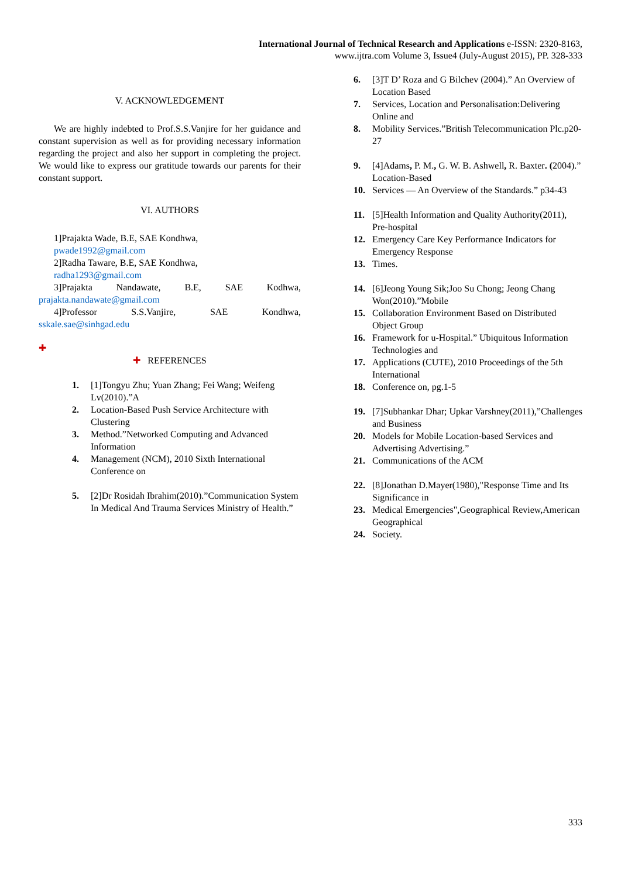International Journal of Technical Research and Applications e-ISSN: 2320-8163,
www.ijtra.com Volume 3, Issue4 (July-August 2015), PP. 328-333
V. ACKNOWLEDGEMENT
We are highly indebted to Prof.S.S.Vanjire for her guidance and constant supervision as well as for providing necessary information regarding the project and also her support in completing the project. We would like to express our gratitude towards our parents for their constant support.
VI. AUTHORS
1]Prajakta Wade, B.E, SAE Kondhwa,
pwade1992@gmail.com
2]Radha Taware, B.E, SAE Kondhwa,
radha1293@gmail.com
3]Prajakta Nandawate, B.E, SAE Kodhwa,
prajakta.nandawate@gmail.com
4]Professor S.S.Vanjire, SAE Kondhwa,
sskale.sae@sinhgad.edu
✚
✚ REFERENCES
1. [1]Tongyu Zhu; Yuan Zhang; Fei Wang; Weifeng Lv(2010).”A
2. Location-Based Push Service Architecture with Clustering
3. Method.”Networked Computing and Advanced Information
4. Management (NCM), 2010 Sixth International Conference on
5. [2]Dr Rosidah Ibrahim(2010).”Communication System In Medical And Trauma Services Ministry of Health.”
6. [3]T D’ Roza and G Bilchev (2004).” An Overview of Location Based
7. Services, Location and Personalisation:Delivering Online and
8. Mobility Services.”British Telecommunication Plc.p20-27
9. [4]Adams, P. M., G. W. B. Ashwell, R. Baxter. (2004).” Location-Based
10. Services — An Overview of the Standards.” p34-43
11. [5]Health Information and Quality Authority(2011), Pre-hospital
12. Emergency Care Key Performance Indicators for Emergency Response
13. Times.
14. [6]Jeong Young Sik;Joo Su Chong; Jeong Chang Won(2010).”Mobile
15. Collaboration Environment Based on Distributed Object Group
16. Framework for u-Hospital.” Ubiquitous Information Technologies and
17. Applications (CUTE), 2010 Proceedings of the 5th International
18. Conference on, pg.1-5
19. [7]Subhankar Dhar; Upkar Varshney(2011),”Challenges and Business
20. Models for Mobile Location-based Services and Advertising Advertising.”
21. Communications of the ACM
22. [8]Jonathan D.Mayer(1980),"Response Time and Its Significance in
23. Medical Emergencies",Geographical Review,American Geographical
24. Society.
333